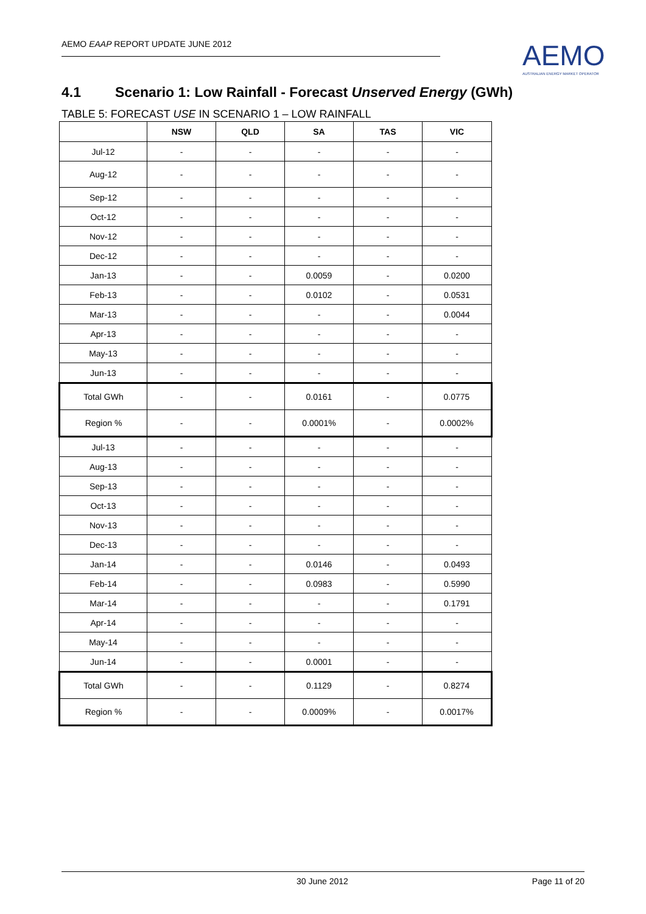AEMO EAAP REPORT UPDATE JUNE 2012
AEMO
AUSTRALIAN ENERGY MARKET OPERATOR
4.1 Scenario 1: Low Rainfall - Forecast Unserved Energy (GWh)
TABLE 5: FORECAST USE IN SCENARIO 1 – LOW RAINFALL
| | NSW | QLD | SA | TAS | VIC |
| --- | --- | --- | --- | --- | --- |
| Jul-12 | - | - | - | - | - |
| Aug-12 | - | - | - | - | - |
| Sep-12 | - | - | - | - | - |
| Oct-12 | - | - | - | - | - |
| Nov-12 | - | - | - | - | - |
| Dec-12 | - | - | - | - | - |
| Jan-13 | - | - | 0.0059 | - | 0.0200 |
| Feb-13 | - | - | 0.0102 | - | 0.0531 |
| Mar-13 | - | - | - | - | 0.0044 |
| Apr-13 | - | - | - | - | - |
| May-13 | - | - | - | - | - |
| Jun-13 | - | - | - | - | - |
| Total GWh | - | - | 0.0161 | - | 0.0775 |
| Region % | - | - | 0.0001% | - | 0.0002% |
| Jul-13 | - | - | - | - | - |
| Aug-13 | - | - | - | - | - |
| Sep-13 | - | - | - | - | - |
| Oct-13 | - | - | - | - | - |
| Nov-13 | - | - | - | - | - |
| Dec-13 | - | - | - | - | - |
| Jan-14 | - | - | 0.0146 | - | 0.0493 |
| Feb-14 | - | - | 0.0983 | - | 0.5990 |
| Mar-14 | - | - | - | - | 0.1791 |
| Apr-14 | - | - | - | - | - |
| May-14 | - | - | - | - | - |
| Jun-14 | - | - | 0.0001 | - | - |
| Total GWh | - | - | 0.1129 | - | 0.8274 |
| Region % | - | - | 0.0009% | - | 0.0017% |
30 June 2012 Page 11 of 20